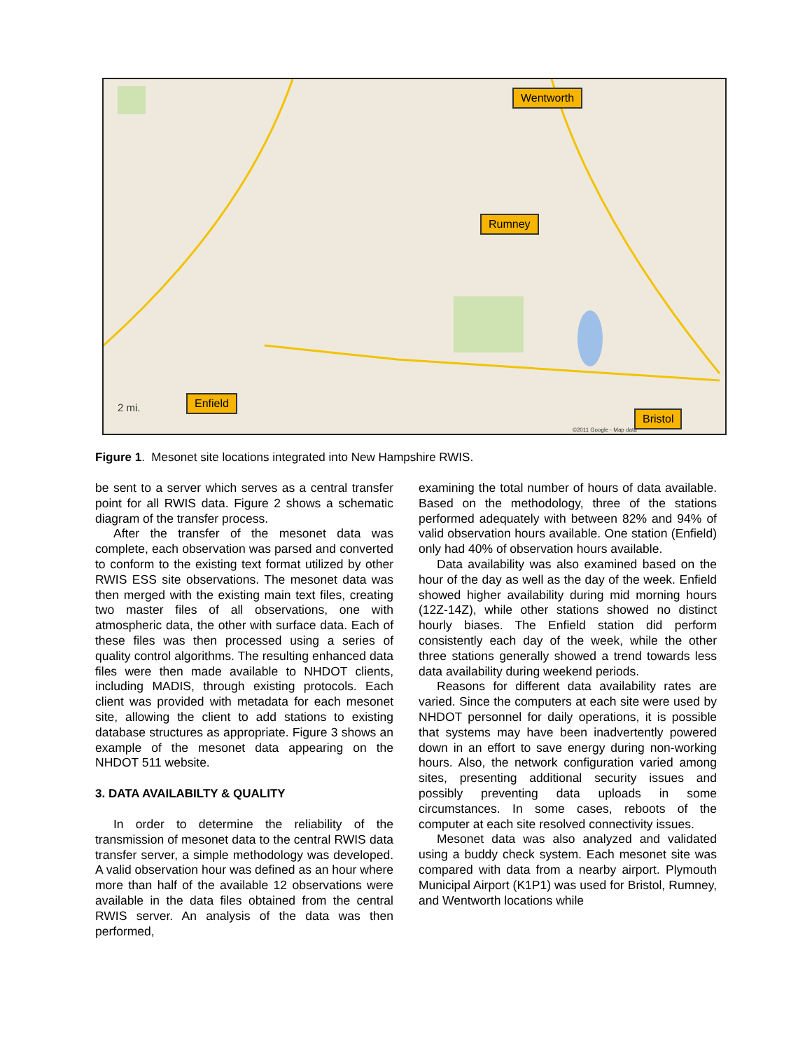Wentworth
Rumney
Enfield
Bristol
2 mi.
©2011 Google - Map data
Figure 1. Mesonet site locations integrated into New Hampshire RWIS.
be sent to a server which serves as a central transfer point for all RWIS data. Figure 2 shows a schematic diagram of the transfer process.
After the transfer of the mesonet data was complete, each observation was parsed and converted to conform to the existing text format utilized by other RWIS ESS site observations. The mesonet data was then merged with the existing main text files, creating two master files of all observations, one with atmospheric data, the other with surface data. Each of these files was then processed using a series of quality control algorithms. The resulting enhanced data files were then made available to NHDOT clients, including MADIS, through existing protocols. Each client was provided with metadata for each mesonet site, allowing the client to add stations to existing database structures as appropriate. Figure 3 shows an example of the mesonet data appearing on the NHDOT 511 website.
3. DATA AVAILABILTY & QUALITY
In order to determine the reliability of the transmission of mesonet data to the central RWIS data transfer server, a simple methodology was developed. A valid observation hour was defined as an hour where more than half of the available 12 observations were available in the data files obtained from the central RWIS server. An analysis of the data was then performed,
examining the total number of hours of data available. Based on the methodology, three of the stations performed adequately with between 82% and 94% of valid observation hours available. One station (Enfield) only had 40% of observation hours available.
Data availability was also examined based on the hour of the day as well as the day of the week. Enfield showed higher availability during mid morning hours (12Z-14Z), while other stations showed no distinct hourly biases. The Enfield station did perform consistently each day of the week, while the other three stations generally showed a trend towards less data availability during weekend periods.
Reasons for different data availability rates are varied. Since the computers at each site were used by NHDOT personnel for daily operations, it is possible that systems may have been inadvertently powered down in an effort to save energy during non-working hours. Also, the network configuration varied among sites, presenting additional security issues and possibly preventing data uploads in some circumstances. In some cases, reboots of the computer at each site resolved connectivity issues.
Mesonet data was also analyzed and validated using a buddy check system. Each mesonet site was compared with data from a nearby airport. Plymouth Municipal Airport (K1P1) was used for Bristol, Rumney, and Wentworth locations while